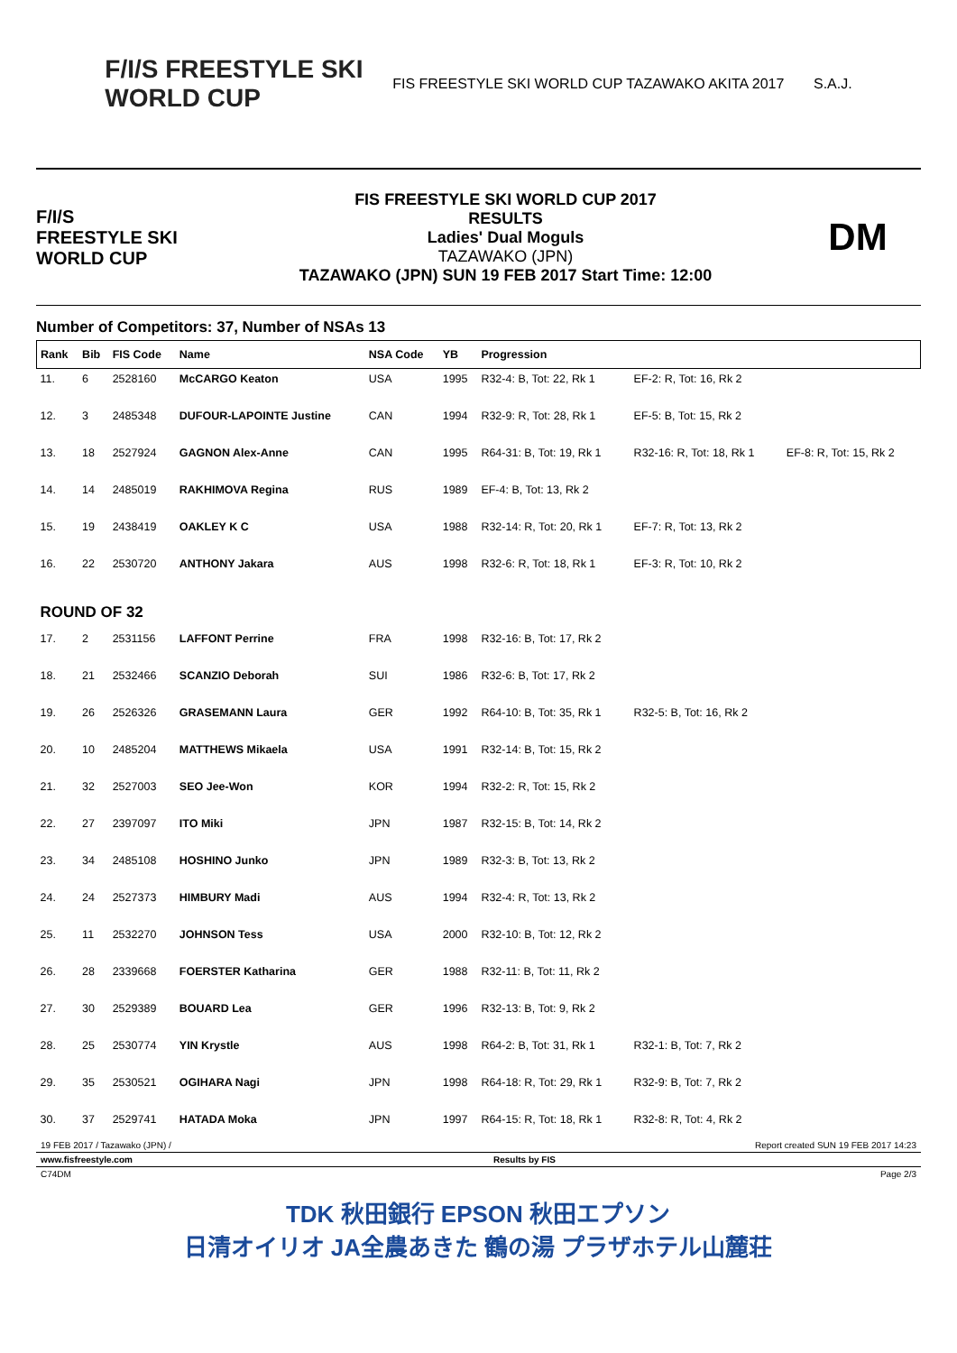F/I/S FREESTYLE SKI
WORLD CUP
FIS FREESTYLE SKI WORLD CUP TAZAWAKO AKITA 2017
S.A.J.
F/I/S
FREESTYLE SKI
WORLD CUP
FIS FREESTYLE SKI WORLD CUP 2017
RESULTS
Ladies' Dual Moguls
TAZAWAKO (JPN)
TAZAWAKO (JPN) SUN 19 FEB 2017 Start Time: 12:00
DM
Number of Competitors: 37, Number of NSAs 13
| Rank | Bib | FIS Code | Name | NSA Code | YB | Progression | | |
| --- | --- | --- | --- | --- | --- | --- | --- | --- |
| 11. | 6 | 2528160 | McCARGO Keaton | USA | 1995 | R32-4: B, Tot: 22, Rk 1 | EF-2: R, Tot: 16, Rk 2 | |
| 12. | 3 | 2485348 | DUFOUR-LAPOINTE Justine | CAN | 1994 | R32-9: R, Tot: 28, Rk 1 | EF-5: B, Tot: 15, Rk 2 | |
| 13. | 18 | 2527924 | GAGNON Alex-Anne | CAN | 1995 | R64-31: B, Tot: 19, Rk 1 | R32-16: R, Tot: 18, Rk 1 | EF-8: R, Tot: 15, Rk 2 |
| 14. | 14 | 2485019 | RAKHIMOVA Regina | RUS | 1989 | EF-4: B, Tot: 13, Rk 2 | | |
| 15. | 19 | 2438419 | OAKLEY K C | USA | 1988 | R32-14: R, Tot: 20, Rk 1 | EF-7: R, Tot: 13, Rk 2 | |
| 16. | 22 | 2530720 | ANTHONY Jakara | AUS | 1998 | R32-6: R, Tot: 18, Rk 1 | EF-3: R, Tot: 10, Rk 2 | |
| ROUND OF 32 | | | | | | | | |
| 17. | 2 | 2531156 | LAFFONT Perrine | FRA | 1998 | R32-16: B, Tot: 17, Rk 2 | | |
| 18. | 21 | 2532466 | SCANZIO Deborah | SUI | 1986 | R32-6: B, Tot: 17, Rk 2 | | |
| 19. | 26 | 2526326 | GRASEMANN Laura | GER | 1992 | R64-10: B, Tot: 35, Rk 1 | R32-5: B, Tot: 16, Rk 2 | |
| 20. | 10 | 2485204 | MATTHEWS Mikaela | USA | 1991 | R32-14: B, Tot: 15, Rk 2 | | |
| 21. | 32 | 2527003 | SEO Jee-Won | KOR | 1994 | R32-2: R, Tot: 15, Rk 2 | | |
| 22. | 27 | 2397097 | ITO Miki | JPN | 1987 | R32-15: B, Tot: 14, Rk 2 | | |
| 23. | 34 | 2485108 | HOSHINO Junko | JPN | 1989 | R32-3: B, Tot: 13, Rk 2 | | |
| 24. | 24 | 2527373 | HIMBURY Madi | AUS | 1994 | R32-4: R, Tot: 13, Rk 2 | | |
| 25. | 11 | 2532270 | JOHNSON Tess | USA | 2000 | R32-10: B, Tot: 12, Rk 2 | | |
| 26. | 28 | 2339668 | FOERSTER Katharina | GER | 1988 | R32-11: B, Tot: 11, Rk 2 | | |
| 27. | 30 | 2529389 | BOUARD Lea | GER | 1996 | R32-13: B, Tot: 9, Rk 2 | | |
| 28. | 25 | 2530774 | YIN Krystle | AUS | 1998 | R64-2: B, Tot: 31, Rk 1 | R32-1: B, Tot: 7, Rk 2 | |
| 29. | 35 | 2530521 | OGIHARA Nagi | JPN | 1998 | R64-18: R, Tot: 29, Rk 1 | R32-9: B, Tot: 7, Rk 2 | |
| 30. | 37 | 2529741 | HATADA Moka | JPN | 1997 | R64-15: R, Tot: 18, Rk 1 | R32-8: R, Tot: 4, Rk 2 | |
19 FEB 2017 / Tazawako (JPN) / Report created SUN 19 FEB 2017 14:23
www.fisfreestyle.com Results by FIS
C74DM Page 2/3
TDK 秋田銀行 EPSON 秋田エプソン
日清オイリオ JA全農あきた 鶴の湯 プラザホテル山麓荘